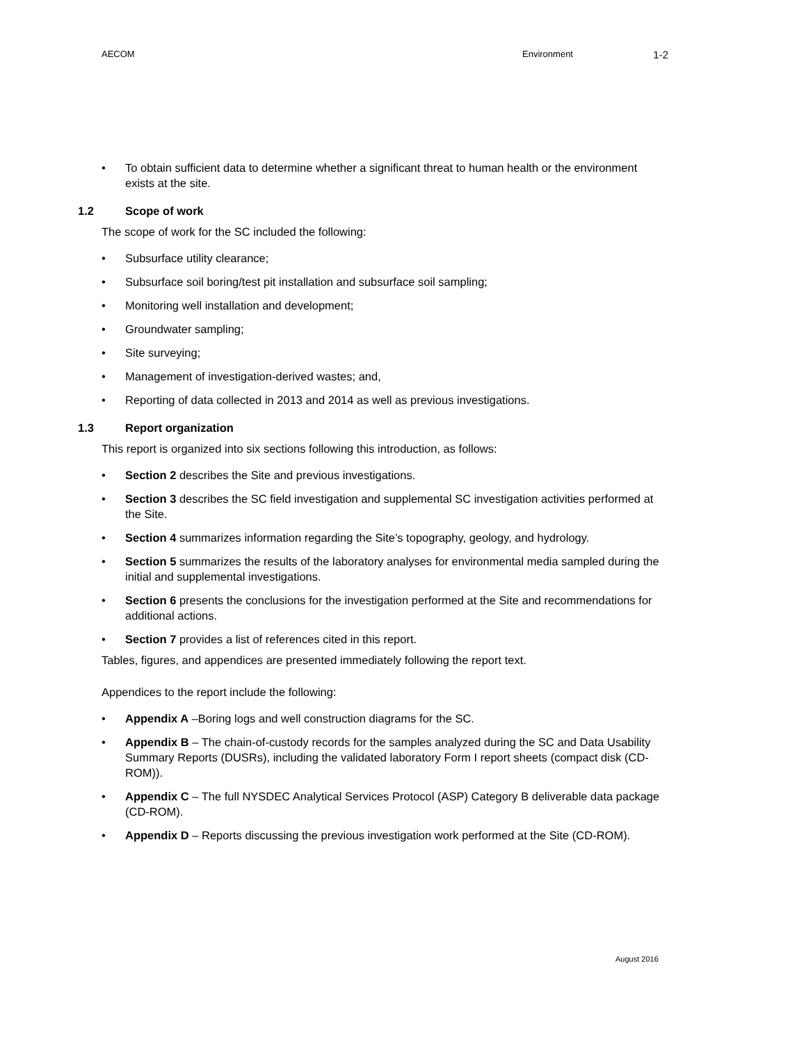AECOM Environment
1-2
To obtain sufficient data to determine whether a significant threat to human health or the environment exists at the site.
1.2 Scope of work
The scope of work for the SC included the following:
Subsurface utility clearance;
Subsurface soil boring/test pit installation and subsurface soil sampling;
Monitoring well installation and development;
Groundwater sampling;
Site surveying;
Management of investigation-derived wastes; and,
Reporting of data collected in 2013 and 2014 as well as previous investigations.
1.3 Report organization
This report is organized into six sections following this introduction, as follows:
Section 2 describes the Site and previous investigations.
Section 3 describes the SC field investigation and supplemental SC investigation activities performed at the Site.
Section 4 summarizes information regarding the Site’s topography, geology, and hydrology.
Section 5 summarizes the results of the laboratory analyses for environmental media sampled during the initial and supplemental investigations.
Section 6 presents the conclusions for the investigation performed at the Site and recommendations for additional actions.
Section 7 provides a list of references cited in this report.
Tables, figures, and appendices are presented immediately following the report text.
Appendices to the report include the following:
Appendix A –Boring logs and well construction diagrams for the SC.
Appendix B – The chain-of-custody records for the samples analyzed during the SC and Data Usability Summary Reports (DUSRs), including the validated laboratory Form I report sheets (compact disk (CD-ROM)).
Appendix C – The full NYSDEC Analytical Services Protocol (ASP) Category B deliverable data package (CD-ROM).
Appendix D – Reports discussing the previous investigation work performed at the Site (CD-ROM).
August 2016